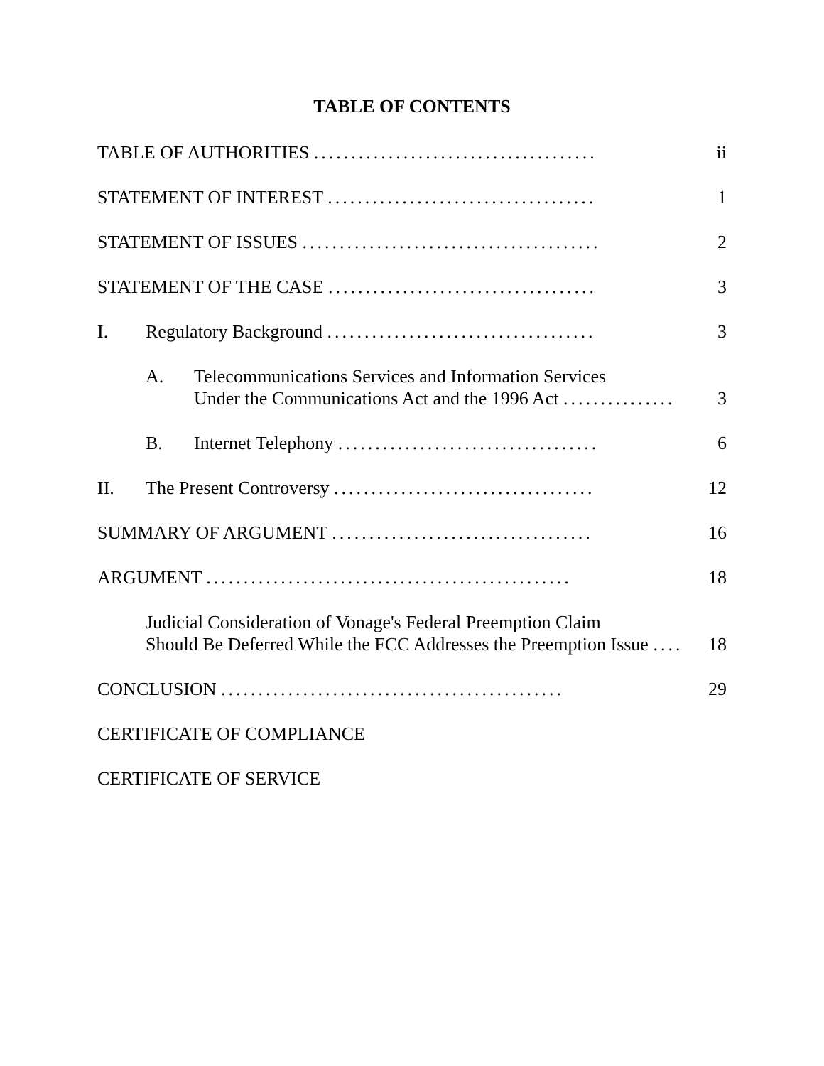TABLE OF CONTENTS
TABLE OF AUTHORITIES ...................................... ii
STATEMENT OF INTEREST .................................... 1
STATEMENT OF ISSUES ........................................ 2
STATEMENT OF THE CASE .................................... 3
I. Regulatory Background .................................... 3
A. Telecommunications Services and Information Services
Under the Communications Act and the 1996 Act ...............
3
B. Internet Telephony ................................... 6
II. The Present Controversy ................................... 12
SUMMARY OF ARGUMENT ................................... 16
ARGUMENT ................................................. 18
Judicial Consideration of Vonage's Federal Preemption Claim
Should Be Deferred While the FCC Addresses the Preemption Issue ....
18
CONCLUSION .............................................. 29
CERTIFICATE OF COMPLIANCE
CERTIFICATE OF SERVICE